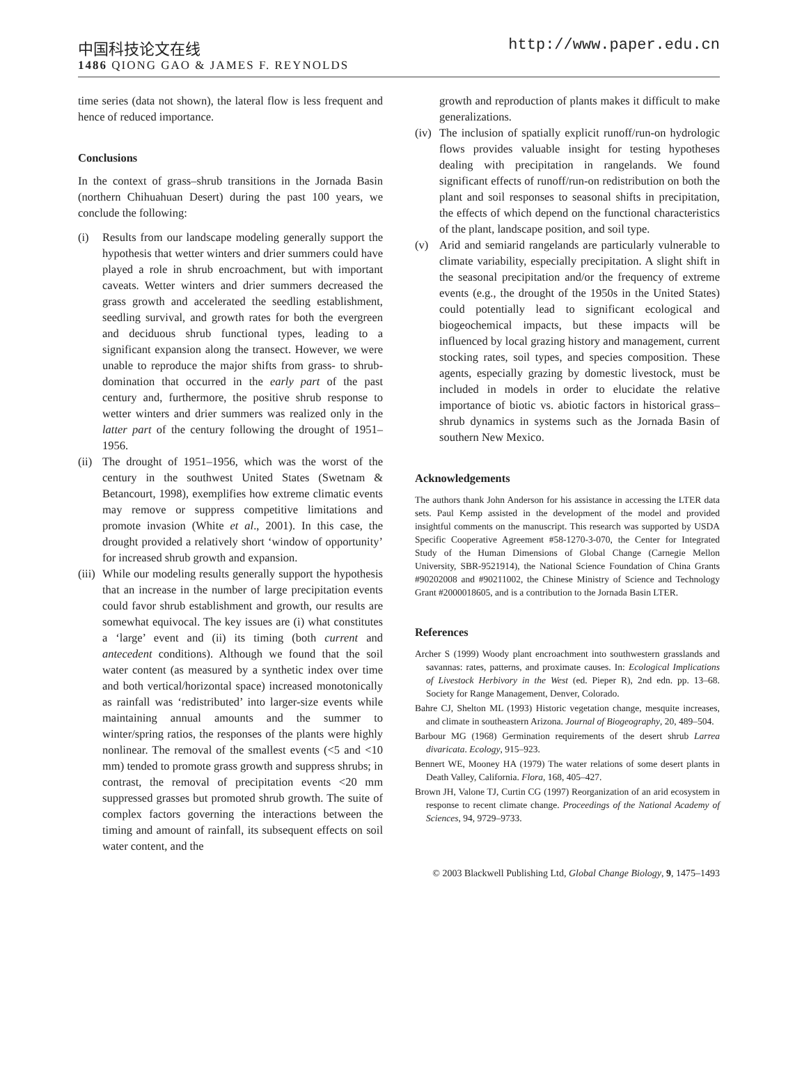中国科技论文在线 http://www.paper.edu.cn
1486 QIONG GAO & JAMES F. REYNOLDS
time series (data not shown), the lateral flow is less frequent and hence of reduced importance.
Conclusions
In the context of grass–shrub transitions in the Jornada Basin (northern Chihuahuan Desert) during the past 100 years, we conclude the following:
(i) Results from our landscape modeling generally support the hypothesis that wetter winters and drier summers could have played a role in shrub encroachment, but with important caveats. Wetter winters and drier summers decreased the grass growth and accelerated the seedling establishment, seedling survival, and growth rates for both the evergreen and deciduous shrub functional types, leading to a significant expansion along the transect. However, we were unable to reproduce the major shifts from grass- to shrub-domination that occurred in the early part of the past century and, furthermore, the positive shrub response to wetter winters and drier summers was realized only in the latter part of the century following the drought of 1951–1956.
(ii)
The drought of 1951–1956, which was the worst of the century in the southwest United States (Swetnam & Betancourt, 1998), exemplifies how extreme climatic events may remove or suppress competitive limitations and promote invasion (White et al., 2001). In this case, the drought provided a relatively short ‘window of opportunity’ for increased shrub growth and expansion.
(iii)
While our modeling results generally support the hypothesis that an increase in the number of large precipitation events could favor shrub establishment and growth, our results are somewhat equivocal. The key issues are (i) what constitutes a ‘large’ event and (ii) its timing (both current and antecedent conditions). Although we found that the soil water content (as measured by a synthetic index over time and both vertical/horizontal space) increased monotonically as rainfall was ‘redistributed’ into larger-size events while maintaining annual amounts and the summer to winter/spring ratios, the responses of the plants were highly nonlinear. The removal of the smallest events (<5 and <10 mm) tended to promote grass growth and suppress shrubs; in contrast, the removal of precipitation events <20 mm suppressed grasses but promoted shrub growth. The suite of complex factors governing the interactions between the timing and amount of rainfall, its subsequent effects on soil water content, and the
growth and reproduction of plants makes it difficult to make generalizations.
(iv)
The inclusion of spatially explicit runoff/run-on hydrologic flows provides valuable insight for testing hypotheses dealing with precipitation in rangelands. We found significant effects of runoff/run-on redistribution on both the plant and soil responses to seasonal shifts in precipitation, the effects of which depend on the functional characteristics of the plant, landscape position, and soil type.
(v) Arid and semiarid rangelands are particularly vulnerable to climate variability, especially precipitation. A slight shift in the seasonal precipitation and/or the frequency of extreme events (e.g., the drought of the 1950s in the United States) could potentially lead to significant ecological and biogeochemical impacts, but these impacts will be influenced by local grazing history and management, current stocking rates, soil types, and species composition. These agents, especially grazing by domestic livestock, must be included in models in order to elucidate the relative importance of biotic vs. abiotic factors in historical grass–shrub dynamics in systems such as the Jornada Basin of southern New Mexico.
Acknowledgements
The authors thank John Anderson for his assistance in accessing the LTER data sets. Paul Kemp assisted in the development of the model and provided insightful comments on the manuscript. This research was supported by USDA Specific Cooperative Agreement #58-1270-3-070, the Center for Integrated Study of the Human Dimensions of Global Change (Carnegie Mellon University, SBR-9521914), the National Science Foundation of China Grants #90202008 and #90211002, the Chinese Ministry of Science and Technology Grant #2000018605, and is a contribution to the Jornada Basin LTER.
References
Archer S (1999) Woody plant encroachment into southwestern grasslands and savannas: rates, patterns, and proximate causes. In: Ecological Implications of Livestock Herbivory in the West (ed. Pieper R), 2nd edn. pp. 13–68. Society for Range Management, Denver, Colorado.
Bahre CJ, Shelton ML (1993) Historic vegetation change, mesquite increases, and climate in southeastern Arizona. Journal of Biogeography, 20, 489–504.
Barbour MG (1968) Germination requirements of the desert shrub Larrea divaricata. Ecology, 915–923.
Bennert WE, Mooney HA (1979) The water relations of some desert plants in Death Valley, California. Flora, 168, 405–427.
Brown JH, Valone TJ, Curtin CG (1997) Reorganization of an arid ecosystem in response to recent climate change. Proceedings of the National Academy of Sciences, 94, 9729–9733.
© 2003 Blackwell Publishing Ltd, Global Change Biology, 9, 1475–1493